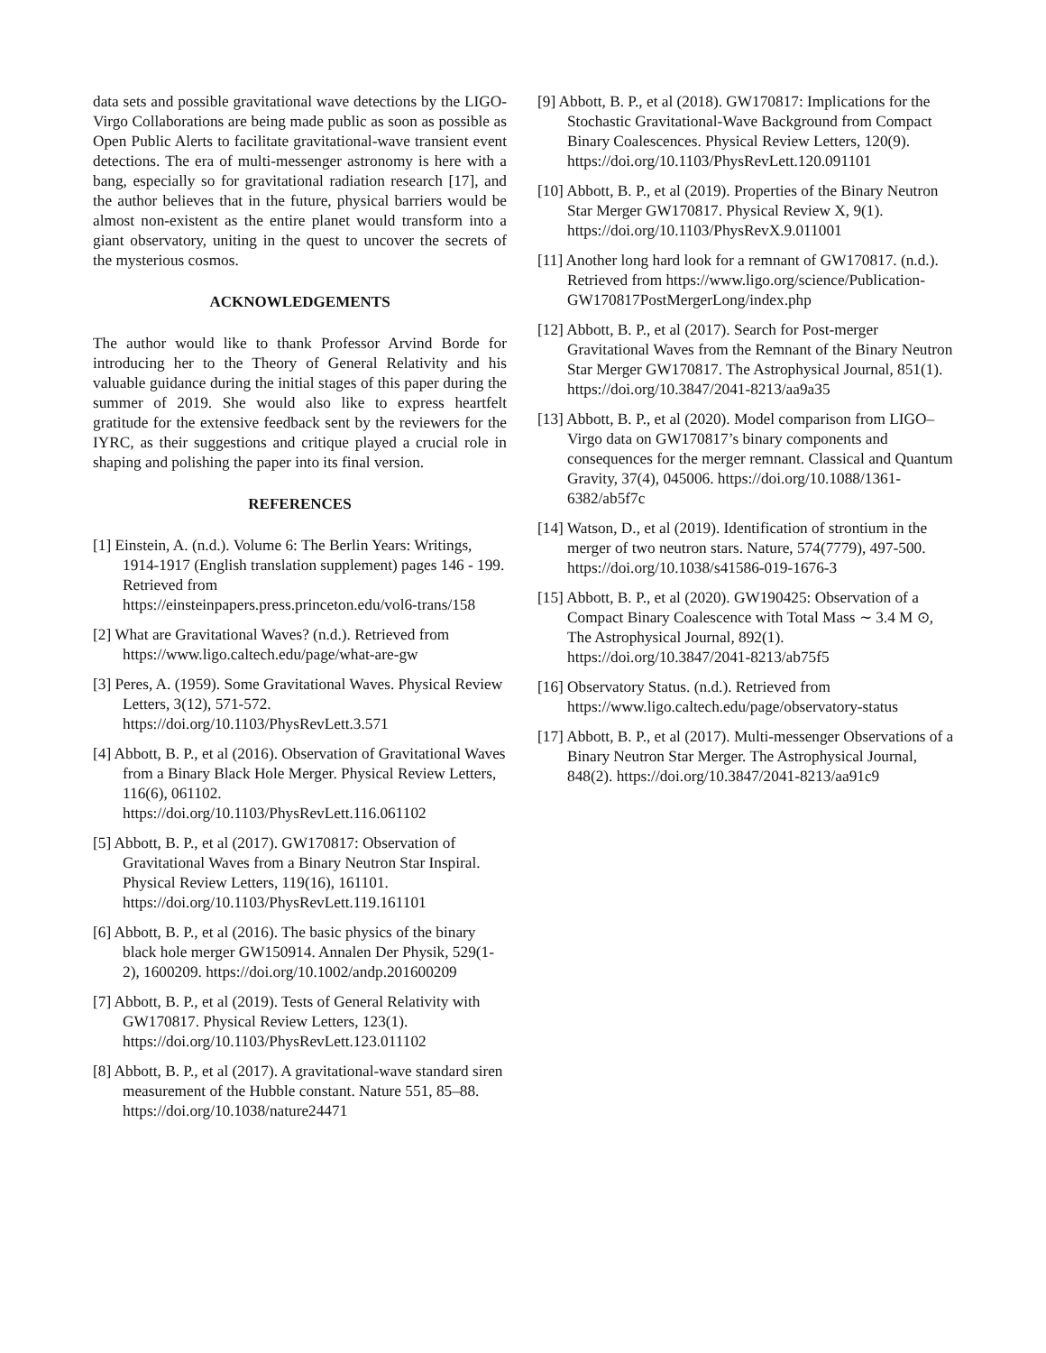data sets and possible gravitational wave detections by the LIGO-Virgo Collaborations are being made public as soon as possible as Open Public Alerts to facilitate gravitational-wave transient event detections. The era of multi-messenger astronomy is here with a bang, especially so for gravitational radiation research [17], and the author believes that in the future, physical barriers would be almost non-existent as the entire planet would transform into a giant observatory, uniting in the quest to uncover the secrets of the mysterious cosmos.
ACKNOWLEDGEMENTS
The author would like to thank Professor Arvind Borde for introducing her to the Theory of General Relativity and his valuable guidance during the initial stages of this paper during the summer of 2019. She would also like to express heartfelt gratitude for the extensive feedback sent by the reviewers for the IYRC, as their suggestions and critique played a crucial role in shaping and polishing the paper into its final version.
REFERENCES
[1] Einstein, A. (n.d.). Volume 6: The Berlin Years: Writings, 1914-1917 (English translation supplement) pages 146 - 199. Retrieved from https://einsteinpapers.press.princeton.edu/vol6-trans/158
[2] What are Gravitational Waves? (n.d.). Retrieved from https://www.ligo.caltech.edu/page/what-are-gw
[3] Peres, A. (1959). Some Gravitational Waves. Physical Review Letters, 3(12), 571-572. https://doi.org/10.1103/PhysRevLett.3.571
[4] Abbott, B. P., et al (2016). Observation of Gravitational Waves from a Binary Black Hole Merger. Physical Review Letters, 116(6), 061102. https://doi.org/10.1103/PhysRevLett.116.061102
[5] Abbott, B. P., et al (2017). GW170817: Observation of Gravitational Waves from a Binary Neutron Star Inspiral. Physical Review Letters, 119(16), 161101. https://doi.org/10.1103/PhysRevLett.119.161101
[6] Abbott, B. P., et al (2016). The basic physics of the binary black hole merger GW150914. Annalen Der Physik, 529(1-2), 1600209. https://doi.org/10.1002/andp.201600209
[7] Abbott, B. P., et al (2019). Tests of General Relativity with GW170817. Physical Review Letters, 123(1). https://doi.org/10.1103/PhysRevLett.123.011102
[8] Abbott, B. P., et al (2017). A gravitational-wave standard siren measurement of the Hubble constant. Nature 551, 85–88. https://doi.org/10.1038/nature24471
[9] Abbott, B. P., et al (2018). GW170817: Implications for the Stochastic Gravitational-Wave Background from Compact Binary Coalescences. Physical Review Letters, 120(9). https://doi.org/10.1103/PhysRevLett.120.091101
[10] Abbott, B. P., et al (2019). Properties of the Binary Neutron Star Merger GW170817. Physical Review X, 9(1). https://doi.org/10.1103/PhysRevX.9.011001
[11] Another long hard look for a remnant of GW170817. (n.d.). Retrieved from https://www.ligo.org/science/Publication-GW170817PostMergerLong/index.php
[12] Abbott, B. P., et al (2017). Search for Post-merger Gravitational Waves from the Remnant of the Binary Neutron Star Merger GW170817. The Astrophysical Journal, 851(1). https://doi.org/10.3847/2041-8213/aa9a35
[13] Abbott, B. P., et al (2020). Model comparison from LIGO–Virgo data on GW170817’s binary components and consequences for the merger remnant. Classical and Quantum Gravity, 37(4), 045006. https://doi.org/10.1088/1361-6382/ab5f7c
[14] Watson, D., et al (2019). Identification of strontium in the merger of two neutron stars. Nature, 574(7779), 497-500. https://doi.org/10.1038/s41586-019-1676-3
[15] Abbott, B. P., et al (2020). GW190425: Observation of a Compact Binary Coalescence with Total Mass ∼ 3.4 M ⊙, The Astrophysical Journal, 892(1). https://doi.org/10.3847/2041-8213/ab75f5
[16] Observatory Status. (n.d.). Retrieved from https://www.ligo.caltech.edu/page/observatory-status
[17] Abbott, B. P., et al (2017). Multi-messenger Observations of a Binary Neutron Star Merger. The Astrophysical Journal, 848(2). https://doi.org/10.3847/2041-8213/aa91c9